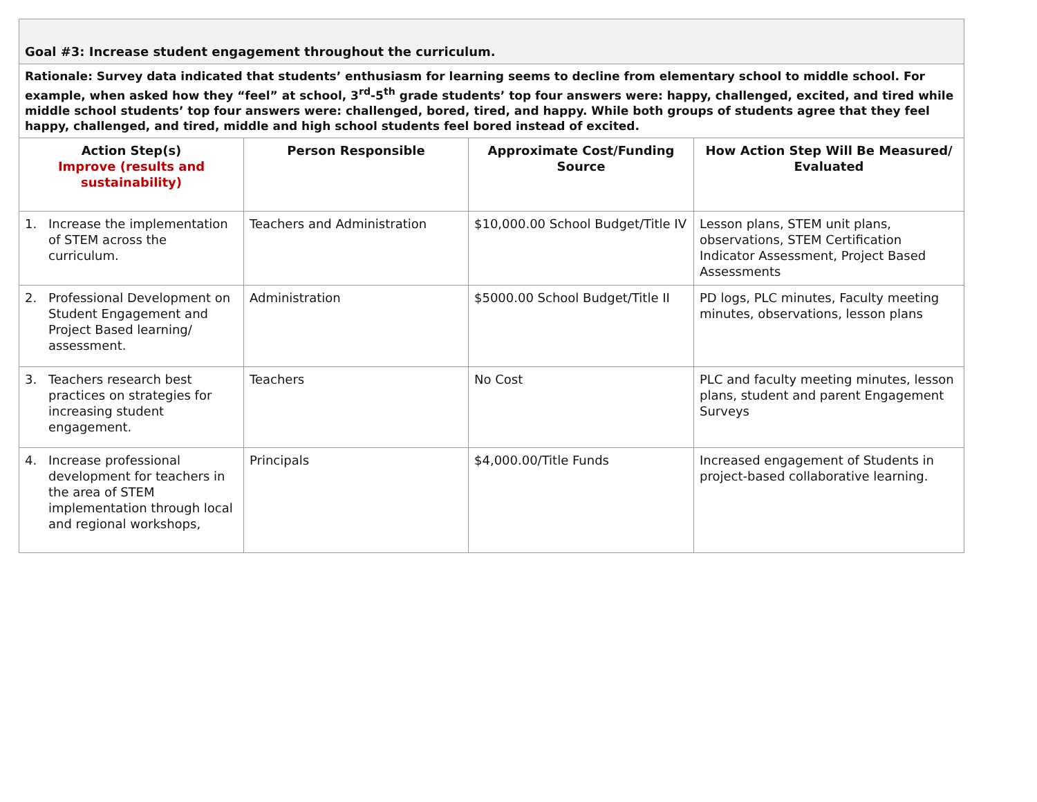| Goal #3: Increase student engagement throughout the curriculum. | | | |
| Rationale: Survey data indicated that students’ enthusiasm for learning seems to decline from elementary school to middle school. For example, when asked how they “feel” at school, 3<sup>rd</sup>-5<sup>th</sup> grade students’ top four answers were: happy, challenged, excited, and tired while middle school students’ top four answers were: challenged, bored, tired, and happy. While both groups of students agree that they feel happy, challenged, and tired, middle and high school students feel bored instead of excited. | | | |
| Action Step(s) Improve (results and sustainability) | Person Responsible | Approximate Cost/Funding Source | How Action Step Will Be Measured/ Evaluated |
| 1. Increase the implementation of STEM across the curriculum. | Teachers and Administration | $10,000.00 School Budget/Title IV | Lesson plans, STEM unit plans, observations, STEM Certification Indicator Assessment, Project Based Assessments |
| 2. Professional Development on Student Engagement and Project Based learning/ assessment. | Administration | $5000.00 School Budget/Title II | PD logs, PLC minutes, Faculty meeting minutes, observations, lesson plans |
| 3. Teachers research best practices on strategies for increasing student engagement. | Teachers | No Cost | PLC and faculty meeting minutes, lesson plans, student and parent Engagement Surveys |
| 4. Increase professional development for teachers in the area of STEM implementation through local and regional workshops, | Principals | $4,000.00/Title Funds | Increased engagement of Students in project-based collaborative learning. |